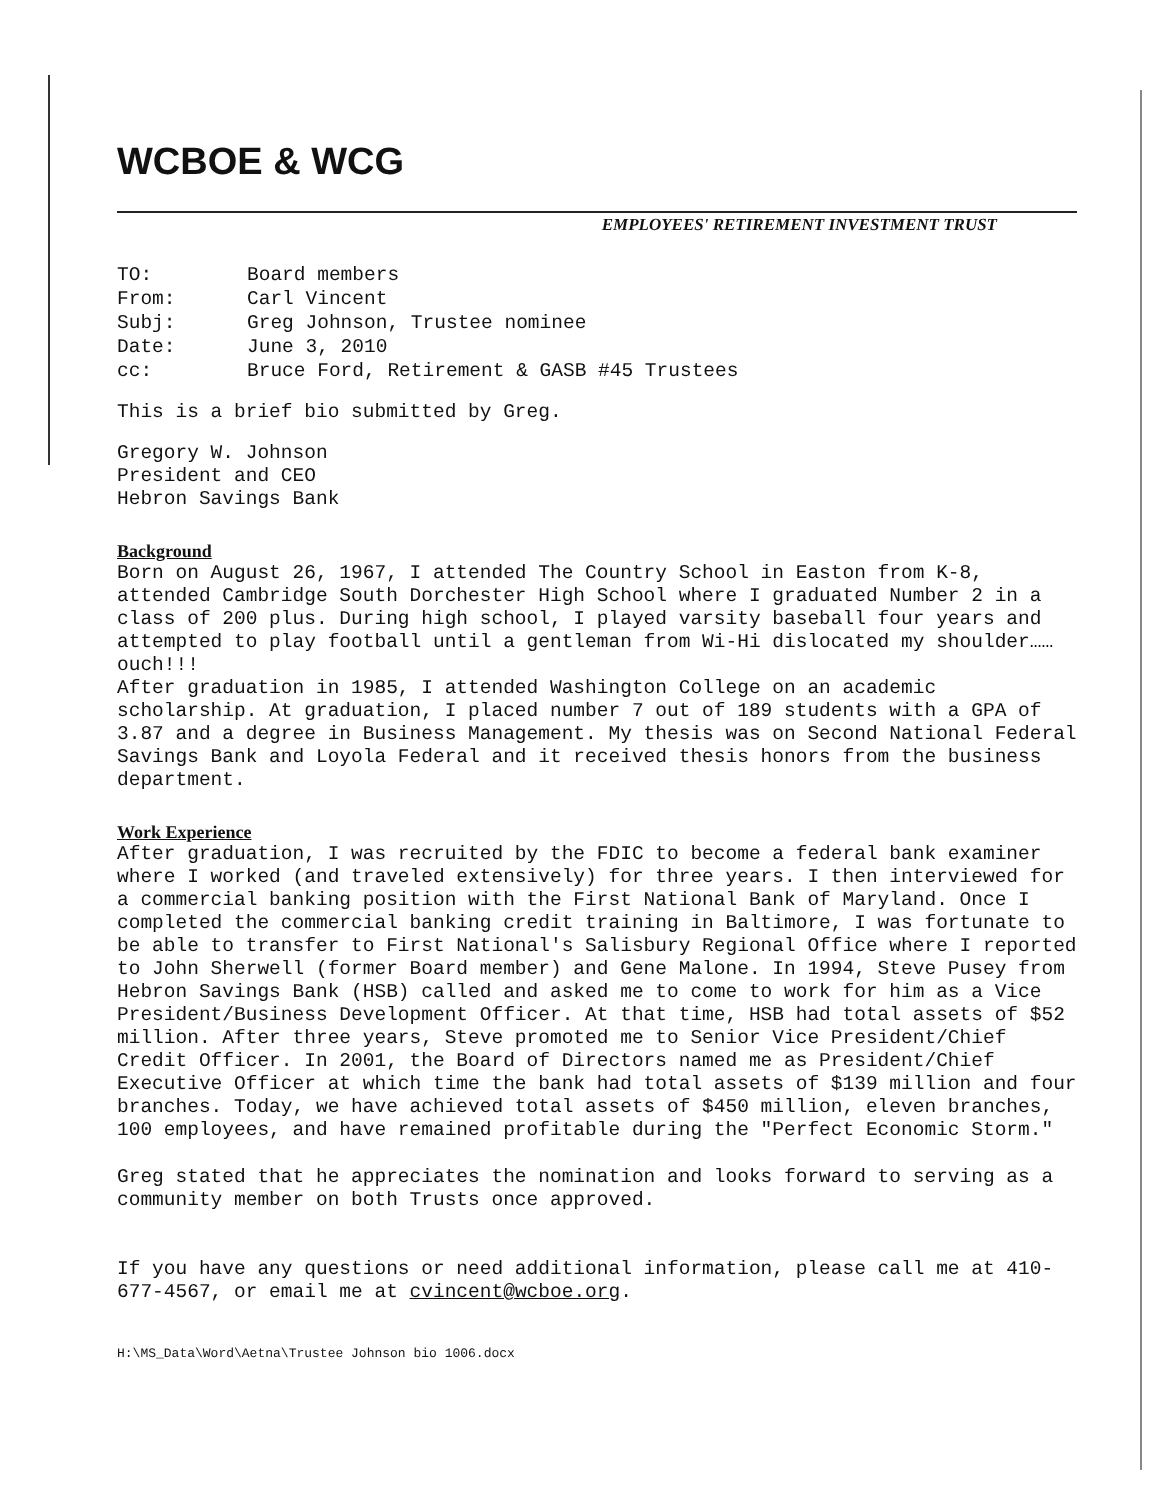WCBOE & WCG
EMPLOYEES' RETIREMENT INVESTMENT TRUST
| TO: | Board members |
| From: | Carl Vincent |
| Subj: | Greg Johnson, Trustee nominee |
| Date: | June 3, 2010 |
| cc: | Bruce Ford, Retirement & GASB #45 Trustees |
This is a brief bio submitted by Greg.
Gregory W. Johnson
President and CEO
Hebron Savings Bank
Background
Born on August 26, 1967, I attended The Country School in Easton from K-8, attended Cambridge South Dorchester High School where I graduated Number 2 in a class of 200 plus. During high school, I played varsity baseball four years and attempted to play football until a gentleman from Wi-Hi dislocated my shoulder……ouch!!!
After graduation in 1985, I attended Washington College on an academic scholarship. At graduation, I placed number 7 out of 189 students with a GPA of 3.87 and a degree in Business Management. My thesis was on Second National Federal Savings Bank and Loyola Federal and it received thesis honors from the business department.
Work Experience
After graduation, I was recruited by the FDIC to become a federal bank examiner where I worked (and traveled extensively) for three years. I then interviewed for a commercial banking position with the First National Bank of Maryland. Once I completed the commercial banking credit training in Baltimore, I was fortunate to be able to transfer to First National's Salisbury Regional Office where I reported to John Sherwell (former Board member) and Gene Malone. In 1994, Steve Pusey from Hebron Savings Bank (HSB) called and asked me to come to work for him as a Vice President/Business Development Officer. At that time, HSB had total assets of $52 million. After three years, Steve promoted me to Senior Vice President/Chief Credit Officer. In 2001, the Board of Directors named me as President/Chief Executive Officer at which time the bank had total assets of $139 million and four branches. Today, we have achieved total assets of $450 million, eleven branches, 100 employees, and have remained profitable during the "Perfect Economic Storm."
Greg stated that he appreciates the nomination and looks forward to serving as a community member on both Trusts once approved.
If you have any questions or need additional information, please call me at 410-677-4567, or email me at cvincent@wcboe.org.
H:\MS_Data\Word\Aetna\Trustee Johnson bio 1006.docx